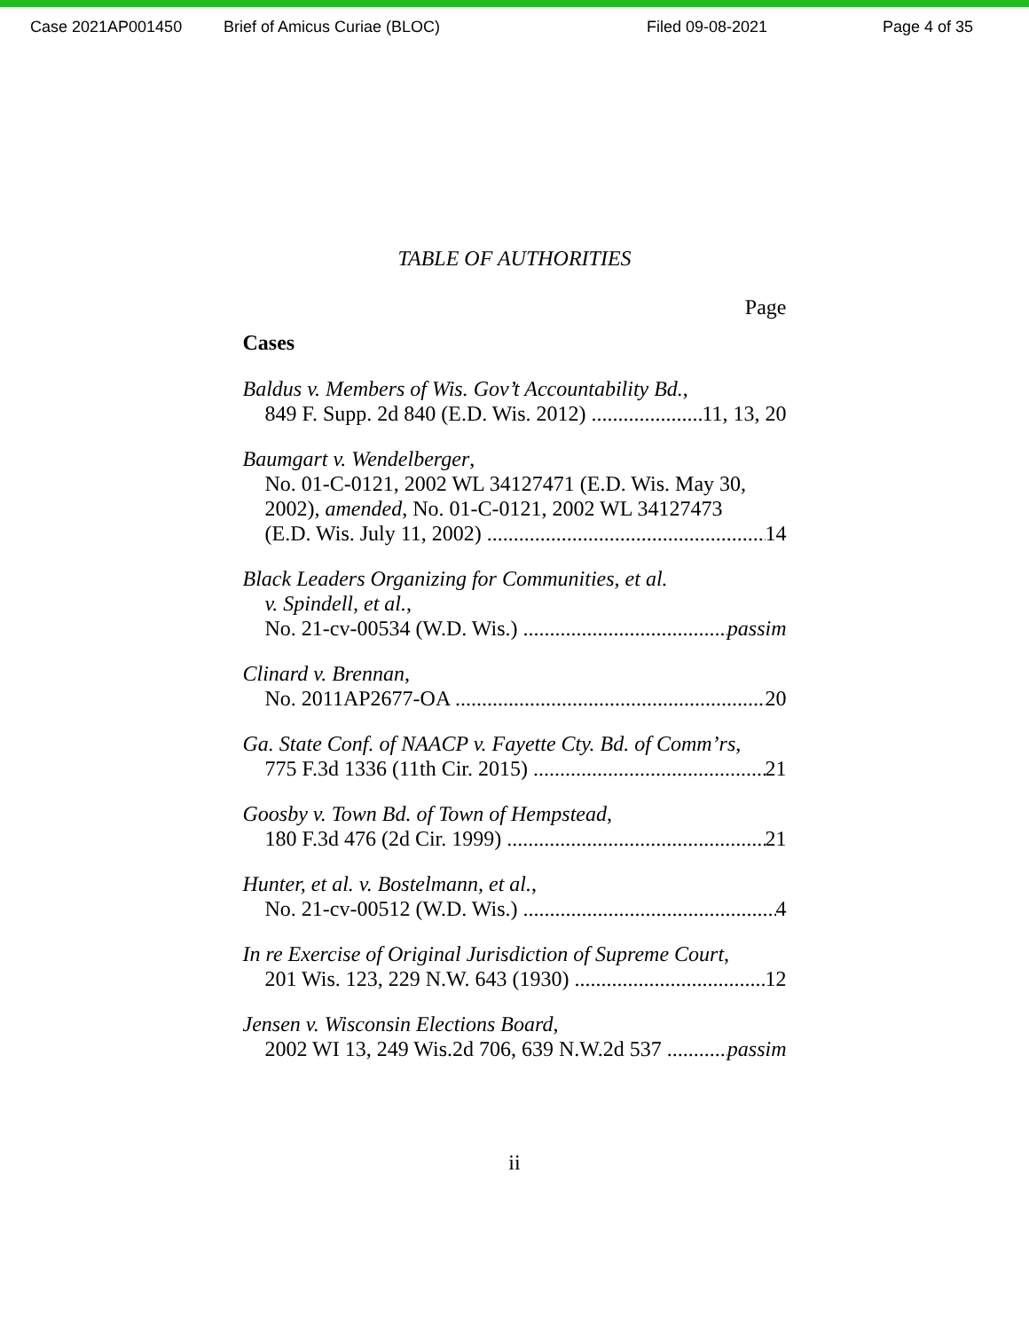Case 2021AP001450 Brief of Amicus Curiae (BLOC) Filed 09-08-2021 Page 4 of 35
TABLE OF AUTHORITIES
Page
Cases
Baldus v. Members of Wis. Gov’t Accountability Bd.,
849 F. Supp. 2d 840 (E.D. Wis. 2012) 11, 13, 20
Baumgart v. Wendelberger,
No. 01-C-0121, 2002 WL 34127471 (E.D. Wis. May 30,
2002), amended, No. 01-C-0121, 2002 WL 34127473
(E.D. Wis. July 11, 2002) 14
Black Leaders Organizing for Communities, et al.
v. Spindell, et al.,
No. 21-cv-00534 (W.D. Wis.) passim
Clinard v. Brennan,
No. 2011AP2677-OA 20
Ga. State Conf. of NAACP v. Fayette Cty. Bd. of Comm’rs,
775 F.3d 1336 (11th Cir. 2015) 21
Goosby v. Town Bd. of Town of Hempstead,
180 F.3d 476 (2d Cir. 1999) 21
Hunter, et al. v. Bostelmann, et al.,
No. 21-cv-00512 (W.D. Wis.) 4
In re Exercise of Original Jurisdiction of Supreme Court,
201 Wis. 123, 229 N.W. 643 (1930) 12
Jensen v. Wisconsin Elections Board,
2002 WI 13, 249 Wis.2d 706, 639 N.W.2d 537 passim
ii